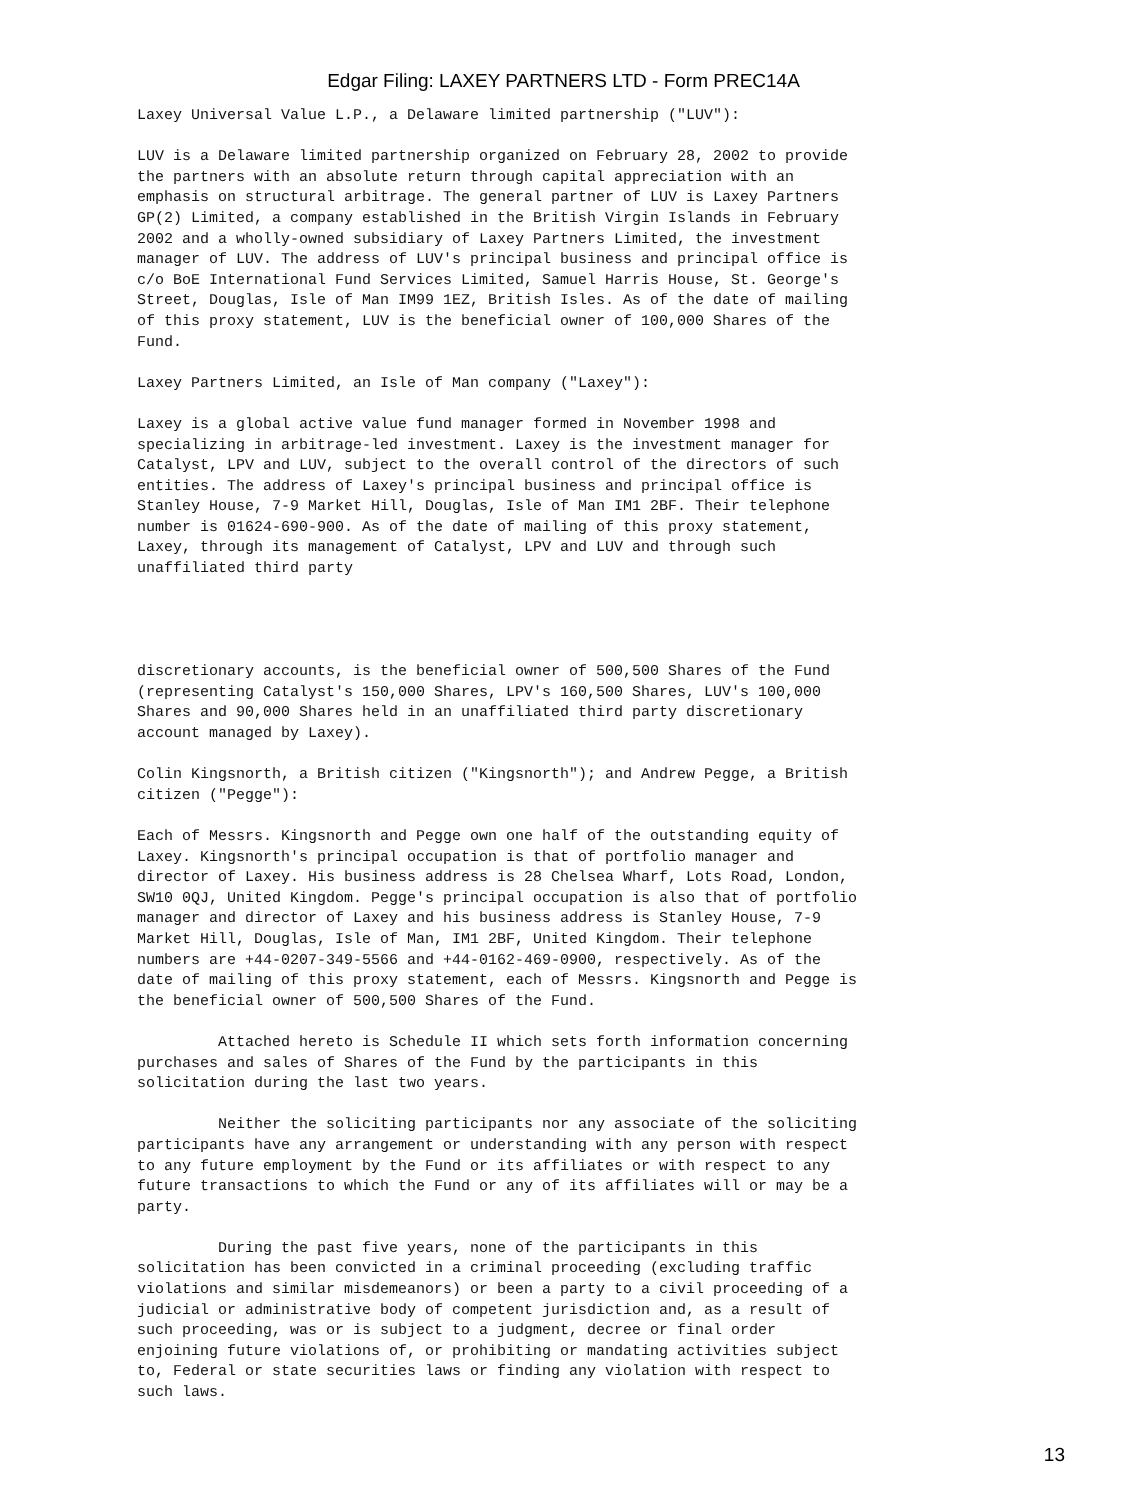Edgar Filing: LAXEY PARTNERS LTD - Form PREC14A
Laxey Universal Value L.P., a Delaware limited partnership ("LUV"):
LUV is a Delaware limited partnership organized on February 28, 2002 to provide
the partners with an absolute return through capital appreciation with an
emphasis on structural arbitrage. The general partner of LUV is Laxey Partners
GP(2) Limited, a company established in the British Virgin Islands in February
2002 and a wholly-owned subsidiary of Laxey Partners Limited, the investment
manager of LUV. The address of LUV's principal business and principal office is
c/o BoE International Fund Services Limited, Samuel Harris House, St. George's
Street, Douglas, Isle of Man IM99 1EZ, British Isles. As of the date of mailing
of this proxy statement, LUV is the beneficial owner of 100,000 Shares of the
Fund.
Laxey Partners Limited, an Isle of Man company ("Laxey"):
Laxey is a global active value fund manager formed in November 1998 and
specializing in arbitrage-led investment. Laxey is the investment manager for
Catalyst, LPV and LUV, subject to the overall control of the directors of such
entities. The address of Laxey's principal business and principal office is
Stanley House, 7-9 Market Hill, Douglas, Isle of Man IM1 2BF. Their telephone
number is 01624-690-900. As of the date of mailing of this proxy statement,
Laxey, through its management of Catalyst, LPV and LUV and through such
unaffiliated third party
discretionary accounts, is the beneficial owner of 500,500 Shares of the Fund
(representing Catalyst's 150,000 Shares, LPV's 160,500 Shares, LUV's 100,000
Shares and 90,000 Shares held in an unaffiliated third party discretionary
account managed by Laxey).
Colin Kingsnorth, a British citizen ("Kingsnorth"); and Andrew Pegge, a British
citizen ("Pegge"):
Each of Messrs. Kingsnorth and Pegge own one half of the outstanding equity of
Laxey. Kingsnorth's principal occupation is that of portfolio manager and
director of Laxey. His business address is 28 Chelsea Wharf, Lots Road, London,
SW10 0QJ, United Kingdom. Pegge's principal occupation is also that of portfolio
manager and director of Laxey and his business address is Stanley House, 7-9
Market Hill, Douglas, Isle of Man, IM1 2BF, United Kingdom. Their telephone
numbers are +44-0207-349-5566 and +44-0162-469-0900, respectively. As of the
date of mailing of this proxy statement, each of Messrs. Kingsnorth and Pegge is
the beneficial owner of 500,500 Shares of the Fund.
         Attached hereto is Schedule II which sets forth information concerning
purchases and sales of Shares of the Fund by the participants in this
solicitation during the last two years.
         Neither the soliciting participants nor any associate of the soliciting
participants have any arrangement or understanding with any person with respect
to any future employment by the Fund or its affiliates or with respect to any
future transactions to which the Fund or any of its affiliates will or may be a
party.
         During the past five years, none of the participants in this
solicitation has been convicted in a criminal proceeding (excluding traffic
violations and similar misdemeanors) or been a party to a civil proceeding of a
judicial or administrative body of competent jurisdiction and, as a result of
such proceeding, was or is subject to a judgment, decree or final order
enjoining future violations of, or prohibiting or mandating activities subject
to, Federal or state securities laws or finding any violation with respect to
such laws.
13